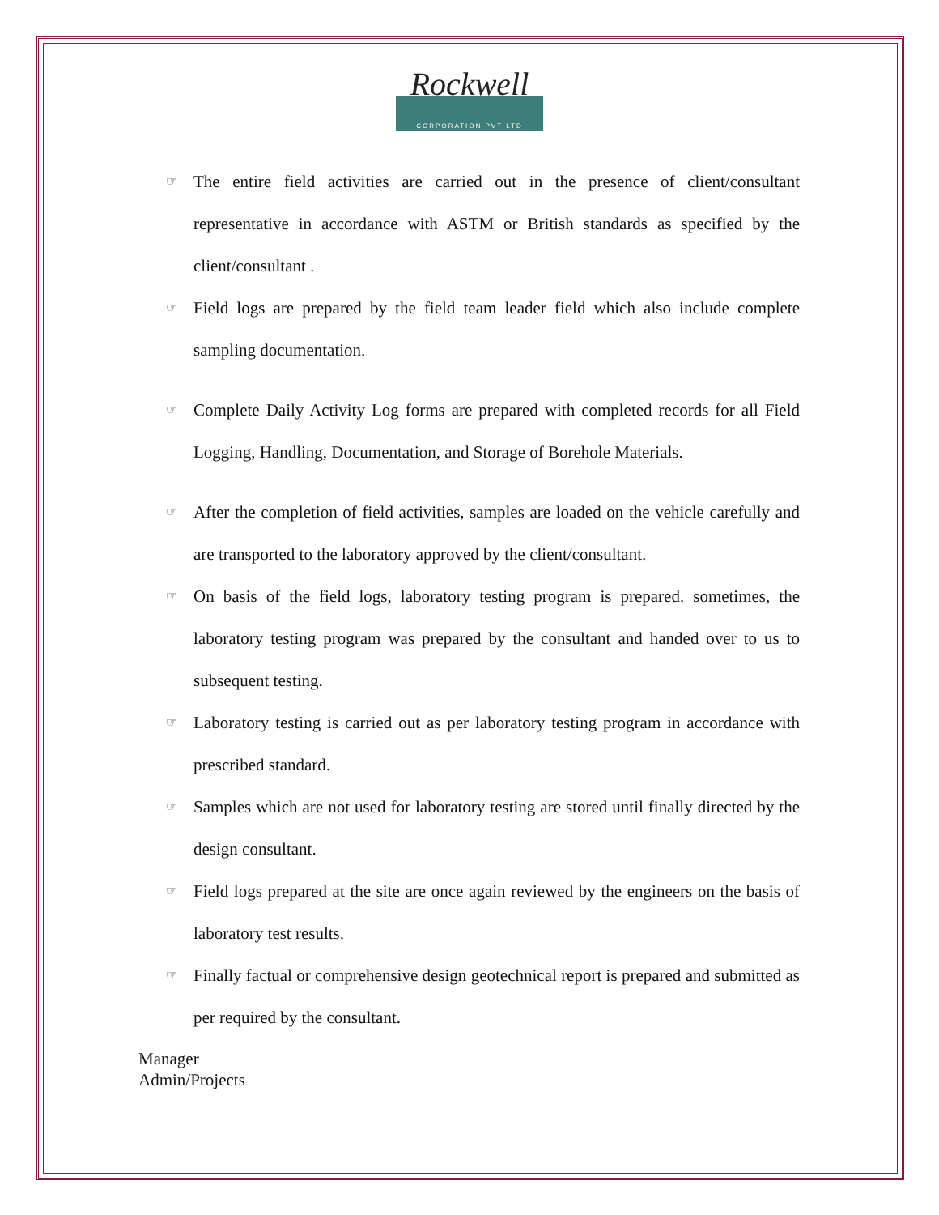Rockwell
CORPORATION PVT LTD
☞ The entire field activities are carried out in the presence of client/consultant representative in accordance with ASTM or British standards as specified by the client/consultant .
☞ Field logs are prepared by the field team leader field which also include complete sampling documentation.
☞ Complete Daily Activity Log forms are prepared with completed records for all Field Logging, Handling, Documentation, and Storage of Borehole Materials.
☞ After the completion of field activities, samples are loaded on the vehicle carefully and are transported to the laboratory approved by the client/consultant.
☞ On basis of the field logs, laboratory testing program is prepared. sometimes, the laboratory testing program was prepared by the consultant and handed over to us to subsequent testing.
☞ Laboratory testing is carried out as per laboratory testing program in accordance with prescribed standard.
☞ Samples which are not used for laboratory testing are stored until finally directed by the design consultant.
☞ Field logs prepared at the site are once again reviewed by the engineers on the basis of laboratory test results.
☞ Finally factual or comprehensive design geotechnical report is prepared and submitted as per required by the consultant.
Manager
Admin/Projects